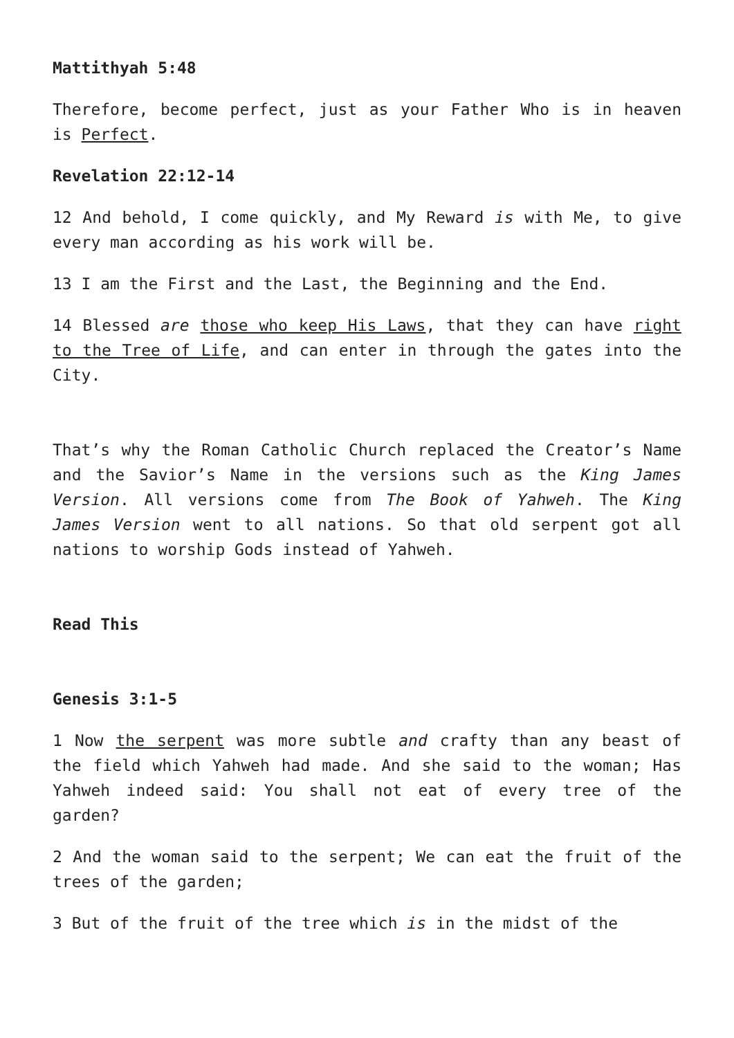Mattithyah 5:48
Therefore, become perfect, just as your Father Who is in heaven is Perfect.
Revelation 22:12-14
12 And behold, I come quickly, and My Reward is with Me, to give every man according as his work will be.
13 I am the First and the Last, the Beginning and the End.
14 Blessed are those who keep His Laws, that they can have right to the Tree of Life, and can enter in through the gates into the City.
That’s why the Roman Catholic Church replaced the Creator’s Name and the Savior’s Name in the versions such as the King James Version. All versions come from The Book of Yahweh. The King James Version went to all nations. So that old serpent got all nations to worship Gods instead of Yahweh.
Read This
Genesis 3:1-5
1 Now the serpent was more subtle and crafty than any beast of the field which Yahweh had made. And she said to the woman; Has Yahweh indeed said: You shall not eat of every tree of the garden?
2 And the woman said to the serpent; We can eat the fruit of the trees of the garden;
3 But of the fruit of the tree which is in the midst of the